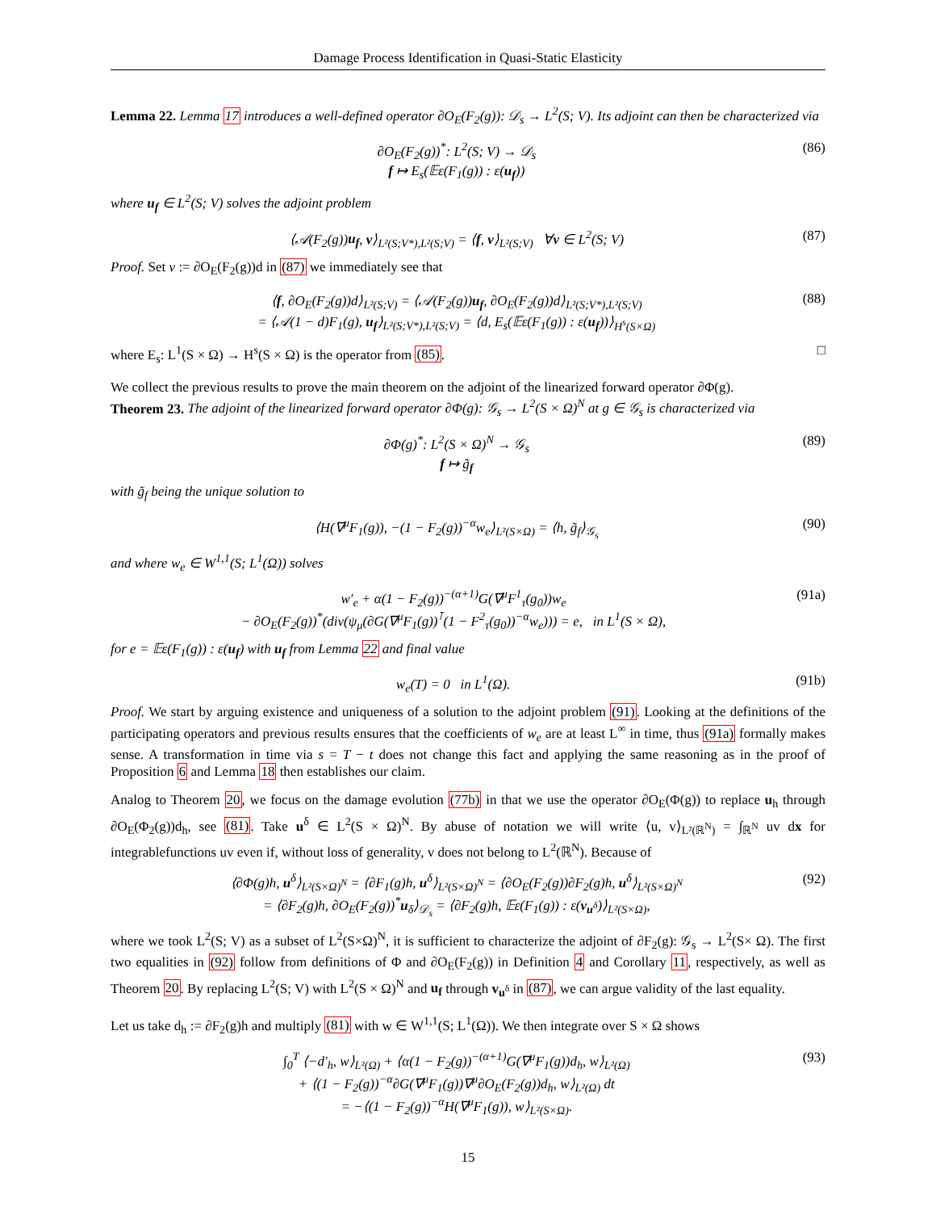Damage Process Identification in Quasi-Static Elasticity
Lemma 22. Lemma 17 introduces a well-defined operator ∂O<sub>E</sub>(F<sub>2</sub>(g)): 𝒟<sub>s</sub> → L<sup>2</sup>(S; V). Its adjoint can then be characterized via
∂O<sub>E</sub>(F<sub>2</sub>(g))<sup>*</sup>: L<sup>2</sup>(S; V) → 𝒟<sub>s</sub>
f ↦ E<sub>s</sub>(𝔼ε(F<sub>1</sub>(g)) : ε(u<sub>f</sub>)) (86)
where u<sub>f</sub> ∈ L<sup>2</sup>(S; V) solves the adjoint problem
⟨𝒜(F<sub>2</sub>(g))u<sub>f</sub>, v⟩<sub>L²(S;V*),L²(S;V)</sub> = ⟨f, v⟩<sub>L²(S;V)</sub> ∀v ∈ L<sup>2</sup>(S; V) (87)
Proof. Set v := ∂O<sub>E</sub>(F<sub>2</sub>(g))d in (87) we immediately see that
⟨f, ∂O<sub>E</sub>(F<sub>2</sub>(g))d⟩<sub>L²(S;V)</sub> = ⟨𝒜(F<sub>2</sub>(g))u<sub>f</sub>, ∂O<sub>E</sub>(F<sub>2</sub>(g))d⟩<sub>L²(S;V*),L²(S;V)</sub>
= ⟨𝒜(1 − d)F<sub>1</sub>(g), u<sub>f</sub>⟩<sub>L²(S;V*),L²(S;V)</sub> = ⟨d, E<sub>s</sub>(𝔼ε(F<sub>1</sub>(g)) : ε(u<sub>f</sub>))⟩<sub>H<sup>s</sup>(S×Ω)</sub> (88)
where E<sub>s</sub>: L<sup>1</sup>(S × Ω) → H<sup>s</sup>(S × Ω) is the operator from (85). □
We collect the previous results to prove the main theorem on the adjoint of the linearized forward operator ∂Φ(g).
Theorem 23. The adjoint of the linearized forward operator ∂Φ(g): 𝒢<sub>s</sub> → L<sup>2</sup>(S × Ω)<sup>N</sup> at g ∈ 𝒢<sub>s</sub> is characterized via
∂Φ(g)<sup>*</sup>: L<sup>2</sup>(S × Ω)<sup>N</sup> → 𝒢<sub>s</sub>
f ↦ g̃<sub>f</sub> (89)
with g̃<sub>f</sub> being the unique solution to
⟨H(∇<sup>μ</sup>F<sub>1</sub>(g)), −(1 − F<sub>2</sub>(g))<sup>−α</sup>w<sub>e</sub>⟩<sub>L²(S×Ω)</sub> = ⟨h, g̃<sub>f</sub>⟩<sub>𝒢<sub>s</sub></sub> (90)
and where w<sub>e</sub> ∈ W<sup>1,1</sup>(S; L<sup>1</sup>(Ω)) solves
w′<sub>e</sub> + α(1 − F<sub>2</sub>(g))<sup>−(α+1)</sup>G(∇<sup>μ</sup>F<sup>1</sup><sub>τ</sub>(g<sub>0</sub>))w<sub>e</sub>
− ∂O<sub>E</sub>(F<sub>2</sub>(g))<sup>*</sup>(div(ψ<sub>μ</sub>(∂G(∇<sup>μ</sup>F<sub>1</sub>(g))<sup>⊺</sup>(1 − F<sup>2</sup><sub>τ</sub>(g<sub>0</sub>))<sup>−α</sup>w<sub>e</sub>))) = e, in L<sup>1</sup>(S × Ω), (91a)
for e = 𝔼ε(F<sub>1</sub>(g)) : ε(u<sub>f</sub>) with u<sub>f</sub> from Lemma 22 and final value
w<sub>e</sub>(T) = 0 in L<sup>1</sup>(Ω). (91b)
Proof. We start by arguing existence and uniqueness of a solution to the adjoint problem (91). Looking at the definitions of the participating operators and previous results ensures that the coefficients of w<sub>e</sub> are at least L<sup>∞</sup> in time, thus (91a) formally makes sense. A transformation in time via s = T − t does not change this fact and applying the same reasoning as in the proof of Proposition 6 and Lemma 18 then establishes our claim.
Analog to Theorem 20, we focus on the damage evolution (77b) in that we use the operator ∂O<sub>E</sub>(Φ(g)) to replace u<sub>h</sub> through ∂O<sub>E</sub>(Φ<sub>2</sub>(g))d<sub>h</sub>, see (81). Take u<sup>δ</sup> ∈ L<sup>2</sup>(S × Ω)<sup>N</sup>. By abuse of notation we will write ⟨u, v⟩<sub>L²(ℝ<sup>N</sup>)</sub> = ∫<sub>ℝ<sup>N</sup></sub> uv dx for integrablefunctions uv even if, without loss of generality, v does not belong to L<sup>2</sup>(ℝ<sup>N</sup>). Because of
⟨∂Φ(g)h, u<sup>δ</sup>⟩<sub>L²(S×Ω)<sup>N</sup></sub> = ⟨∂F<sub>1</sub>(g)h, u<sup>δ</sup>⟩<sub>L²(S×Ω)<sup>N</sup></sub> = ⟨∂O<sub>E</sub>(F<sub>2</sub>(g))∂F<sub>2</sub>(g)h, u<sup>δ</sup>⟩<sub>L²(S×Ω)<sup>N</sup></sub>
= ⟨∂F<sub>2</sub>(g)h, ∂O<sub>E</sub>(F<sub>2</sub>(g))<sup>*</sup>u<sub>δ</sub>⟩<sub>𝒟<sub>s</sub></sub> = ⟨∂F<sub>2</sub>(g)h, 𝔼ε(F<sub>1</sub>(g)) : ε(v<sub>u<sup>δ</sup></sub>)⟩<sub>L²(S×Ω)</sub>, (92)
where we took L<sup>2</sup>(S; V) as a subset of L<sup>2</sup>(S×Ω)<sup>N</sup>, it is sufficient to characterize the adjoint of ∂F<sub>2</sub>(g): 𝒢<sub>s</sub> → L<sup>2</sup>(S× Ω). The first two equalities in (92) follow from definitions of Φ and ∂O<sub>E</sub>(F<sub>2</sub>(g)) in Definition 4 and Corollary 11, respectively, as well as Theorem 20. By replacing L<sup>2</sup>(S; V) with L<sup>2</sup>(S × Ω)<sup>N</sup> and u<sub>f</sub> through v<sub>u<sup>δ</sup></sub> in (87), we can argue validity of the last equality.
Let us take d<sub>h</sub> := ∂F<sub>2</sub>(g)h and multiply (81) with w ∈ W<sup>1,1</sup>(S; L<sup>1</sup>(Ω)). We then integrate over S × Ω shows
∫<sub>0</sub><sup>T</sup> ⟨−d′<sub>h</sub>, w⟩<sub>L²(Ω)</sub> + ⟨α(1 − F<sub>2</sub>(g))<sup>−(α+1)</sup>G(∇<sup>μ</sup>F<sub>1</sub>(g))d<sub>h</sub>, w⟩<sub>L²(Ω)</sub>
+ ⟨(1 − F<sub>2</sub>(g))<sup>−α</sup>∂G(∇<sup>μ</sup>F<sub>1</sub>(g))∇<sup>μ</sup>∂O<sub>E</sub>(F<sub>2</sub>(g))d<sub>h</sub>, w⟩<sub>L²(Ω)</sub> dt
= −⟨(1 − F<sub>2</sub>(g))<sup>−α</sup>H(∇<sup>μ</sup>F<sub>1</sub>(g)), w⟩<sub>L²(S×Ω)</sub>. (93)
15